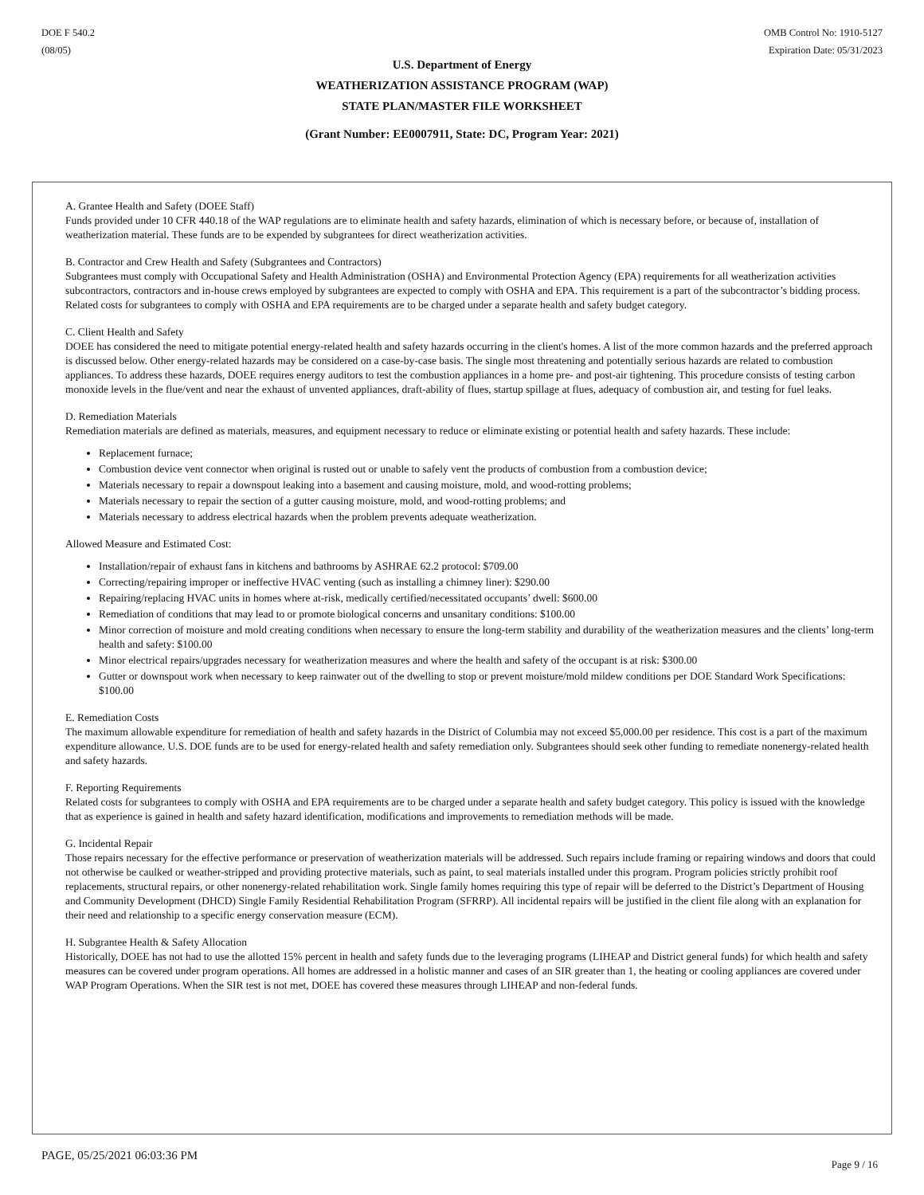DOE F 540.2
(08/05)
OMB Control No: 1910-5127
Expiration Date: 05/31/2023
U.S. Department of Energy
WEATHERIZATION ASSISTANCE PROGRAM (WAP)
STATE PLAN/MASTER FILE WORKSHEET
(Grant Number: EE0007911, State: DC, Program Year: 2021)
A. Grantee Health and Safety (DOEE Staff)
Funds provided under 10 CFR 440.18 of the WAP regulations are to eliminate health and safety hazards, elimination of which is necessary before, or because of, installation of weatherization material. These funds are to be expended by subgrantees for direct weatherization activities.
B. Contractor and Crew Health and Safety (Subgrantees and Contractors)
Subgrantees must comply with Occupational Safety and Health Administration (OSHA) and Environmental Protection Agency (EPA) requirements for all weatherization activities subcontractors, contractors and in-house crews employed by subgrantees are expected to comply with OSHA and EPA. This requirement is a part of the subcontractor’s bidding process. Related costs for subgrantees to comply with OSHA and EPA requirements are to be charged under a separate health and safety budget category.
C. Client Health and Safety
DOEE has considered the need to mitigate potential energy-related health and safety hazards occurring in the client's homes. A list of the more common hazards and the preferred approach is discussed below. Other energy-related hazards may be considered on a case-by-case basis. The single most threatening and potentially serious hazards are related to combustion appliances. To address these hazards, DOEE requires energy auditors to test the combustion appliances in a home pre- and post-air tightening. This procedure consists of testing carbon monoxide levels in the flue/vent and near the exhaust of unvented appliances, draft-ability of flues, startup spillage at flues, adequacy of combustion air, and testing for fuel leaks.
D. Remediation Materials
Remediation materials are defined as materials, measures, and equipment necessary to reduce or eliminate existing or potential health and safety hazards. These include:
Replacement furnace;
Combustion device vent connector when original is rusted out or unable to safely vent the products of combustion from a combustion device;
Materials necessary to repair a downspout leaking into a basement and causing moisture, mold, and wood-rotting problems;
Materials necessary to repair the section of a gutter causing moisture, mold, and wood-rotting problems; and
Materials necessary to address electrical hazards when the problem prevents adequate weatherization.
Allowed Measure and Estimated Cost:
Installation/repair of exhaust fans in kitchens and bathrooms by ASHRAE 62.2 protocol: $709.00
Correcting/repairing improper or ineffective HVAC venting (such as installing a chimney liner): $290.00
Repairing/replacing HVAC units in homes where at-risk, medically certified/necessitated occupants’ dwell: $600.00
Remediation of conditions that may lead to or promote biological concerns and unsanitary conditions: $100.00
Minor correction of moisture and mold creating conditions when necessary to ensure the long-term stability and durability of the weatherization measures and the clients’ long-term health and safety: $100.00
Minor electrical repairs/upgrades necessary for weatherization measures and where the health and safety of the occupant is at risk: $300.00
Gutter or downspout work when necessary to keep rainwater out of the dwelling to stop or prevent moisture/mold mildew conditions per DOE Standard Work Specifications: $100.00
E. Remediation Costs
The maximum allowable expenditure for remediation of health and safety hazards in the District of Columbia may not exceed $5,000.00 per residence. This cost is a part of the maximum expenditure allowance. U.S. DOE funds are to be used for energy-related health and safety remediation only. Subgrantees should seek other funding to remediate nonenergy-related health and safety hazards.
F. Reporting Requirements
Related costs for subgrantees to comply with OSHA and EPA requirements are to be charged under a separate health and safety budget category. This policy is issued with the knowledge that as experience is gained in health and safety hazard identification, modifications and improvements to remediation methods will be made.
G. Incidental Repair
Those repairs necessary for the effective performance or preservation of weatherization materials will be addressed. Such repairs include framing or repairing windows and doors that could not otherwise be caulked or weather-stripped and providing protective materials, such as paint, to seal materials installed under this program. Program policies strictly prohibit roof replacements, structural repairs, or other nonenergy-related rehabilitation work. Single family homes requiring this type of repair will be deferred to the District’s Department of Housing and Community Development (DHCD) Single Family Residential Rehabilitation Program (SFRRP). All incidental repairs will be justified in the client file along with an explanation for their need and relationship to a specific energy conservation measure (ECM).
H. Subgrantee Health & Safety Allocation
Historically, DOEE has not had to use the allotted 15% percent in health and safety funds due to the leveraging programs (LIHEAP and District general funds) for which health and safety measures can be covered under program operations. All homes are addressed in a holistic manner and cases of an SIR greater than 1, the heating or cooling appliances are covered under WAP Program Operations. When the SIR test is not met, DOEE has covered these measures through LIHEAP and non-federal funds.
PAGE, 05/25/2021 06:03:36 PM
Page 9 / 16